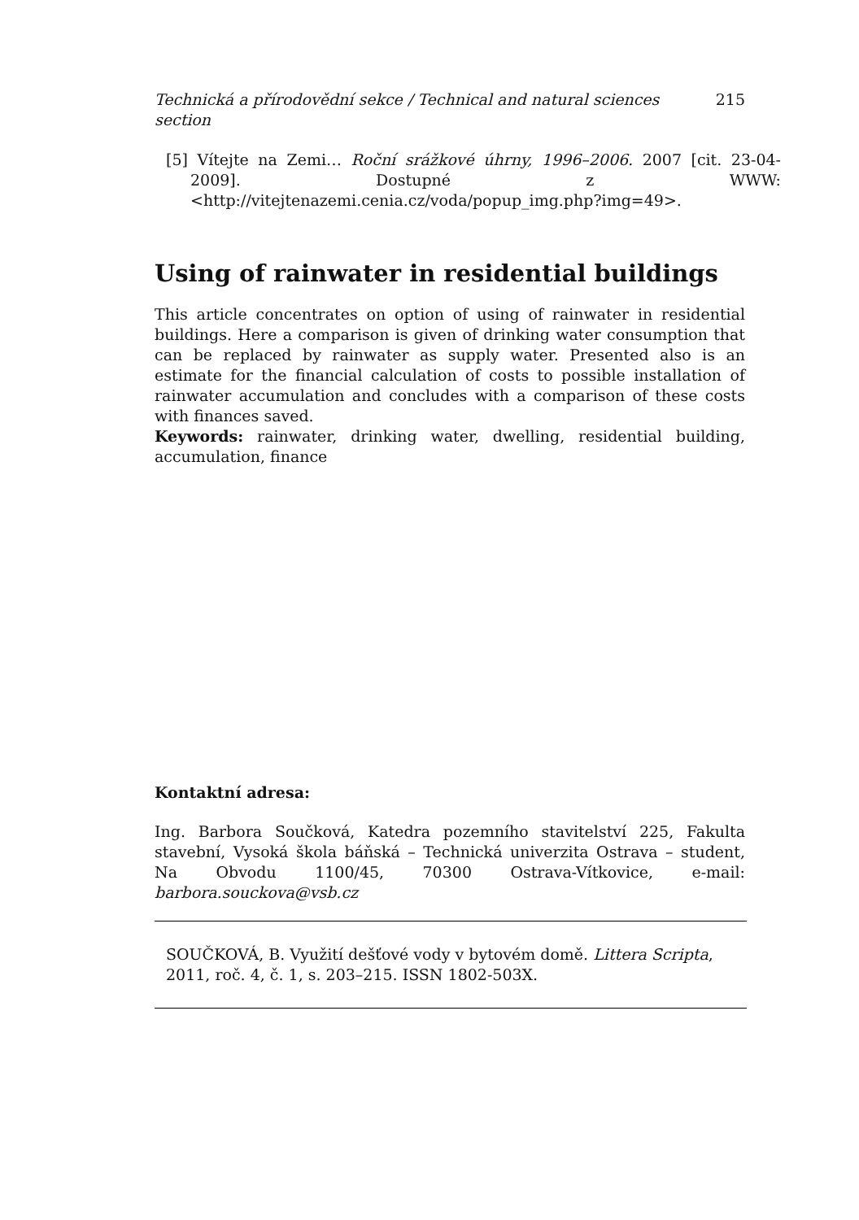Technická a přírodovědní sekce / Technical and natural sciences section 215
[5] Vítejte na Zemi… Roční srážkové úhrny, 1996–2006. 2007 [cit. 23-04-2009]. Dostupné z WWW: <http://vitejtenazemi.cenia.cz/voda/popup_img.php?img=49>.
Using of rainwater in residential buildings
This article concentrates on option of using of rainwater in residential buildings. Here a comparison is given of drinking water consumption that can be replaced by rainwater as supply water. Presented also is an estimate for the financial calculation of costs to possible installation of rainwater accumulation and concludes with a comparison of these costs with finances saved.
Keywords: rainwater, drinking water, dwelling, residential building, accumulation, finance
Kontaktní adresa:
Ing. Barbora Součková, Katedra pozemního stavitelství 225, Fakulta stavební, Vysoká škola báňská – Technická univerzita Ostrava – student, Na Obvodu 1100/45, 70300 Ostrava-Vítkovice, e-mail: barbora.souckova@vsb.cz
SOUČKOVÁ, B. Využití dešťové vody v bytovém domě. Littera Scripta, 2011, roč. 4, č. 1, s. 203–215. ISSN 1802-503X.